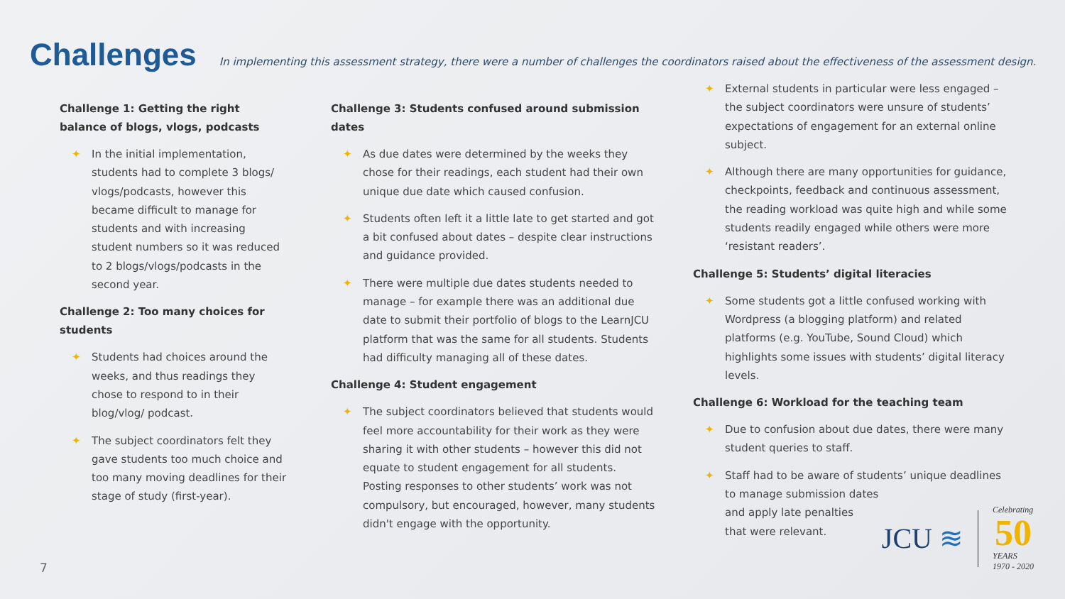Challenges
In implementing this assessment strategy, there were a number of challenges the coordinators raised about the effectiveness of the assessment design.
Challenge 1: Getting the right balance of blogs, vlogs, podcasts
✦ In the initial implementation, students had to complete 3 blogs/ vlogs/podcasts, however this became difficult to manage for students and with increasing student numbers so it was reduced to 2 blogs/vlogs/podcasts in the second year.
Challenge 2: Too many choices for students
✦ Students had choices around the weeks, and thus readings they chose to respond to in their blog/vlog/ podcast.
✦ The subject coordinators felt they gave students too much choice and too many moving deadlines for their stage of study (first-year).
Challenge 3: Students confused around submission dates
✦ As due dates were determined by the weeks they chose for their readings, each student had their own unique due date which caused confusion.
✦ Students often left it a little late to get started and got a bit confused about dates – despite clear instructions and guidance provided.
✦ There were multiple due dates students needed to manage – for example there was an additional due date to submit their portfolio of blogs to the LearnJCU platform that was the same for all students. Students had difficulty managing all of these dates.
Challenge 4: Student engagement
✦ The subject coordinators believed that students would feel more accountability for their work as they were sharing it with other students – however this did not equate to student engagement for all students. Posting responses to other students’ work was not compulsory, but encouraged, however, many students didn't engage with the opportunity.
✦ External students in particular were less engaged – the subject coordinators were unsure of students’ expectations of engagement for an external online subject.
✦ Although there are many opportunities for guidance, checkpoints, feedback and continuous assessment, the reading workload was quite high and while some students readily engaged while others were more ‘resistant readers’.
Challenge 5: Students’ digital literacies
✦ Some students got a little confused working with Wordpress (a blogging platform) and related platforms (e.g. YouTube, Sound Cloud) which highlights some issues with students’ digital literacy levels.
Challenge 6: Workload for the teaching team
✦ Due to confusion about due dates, there were many student queries to staff.
✦ Staff had to be aware of students’ unique deadlines to manage submission dates
and apply late penalties
that were relevant.
7
JCU ≋
Celebrating
50
YEARS
1970 - 2020